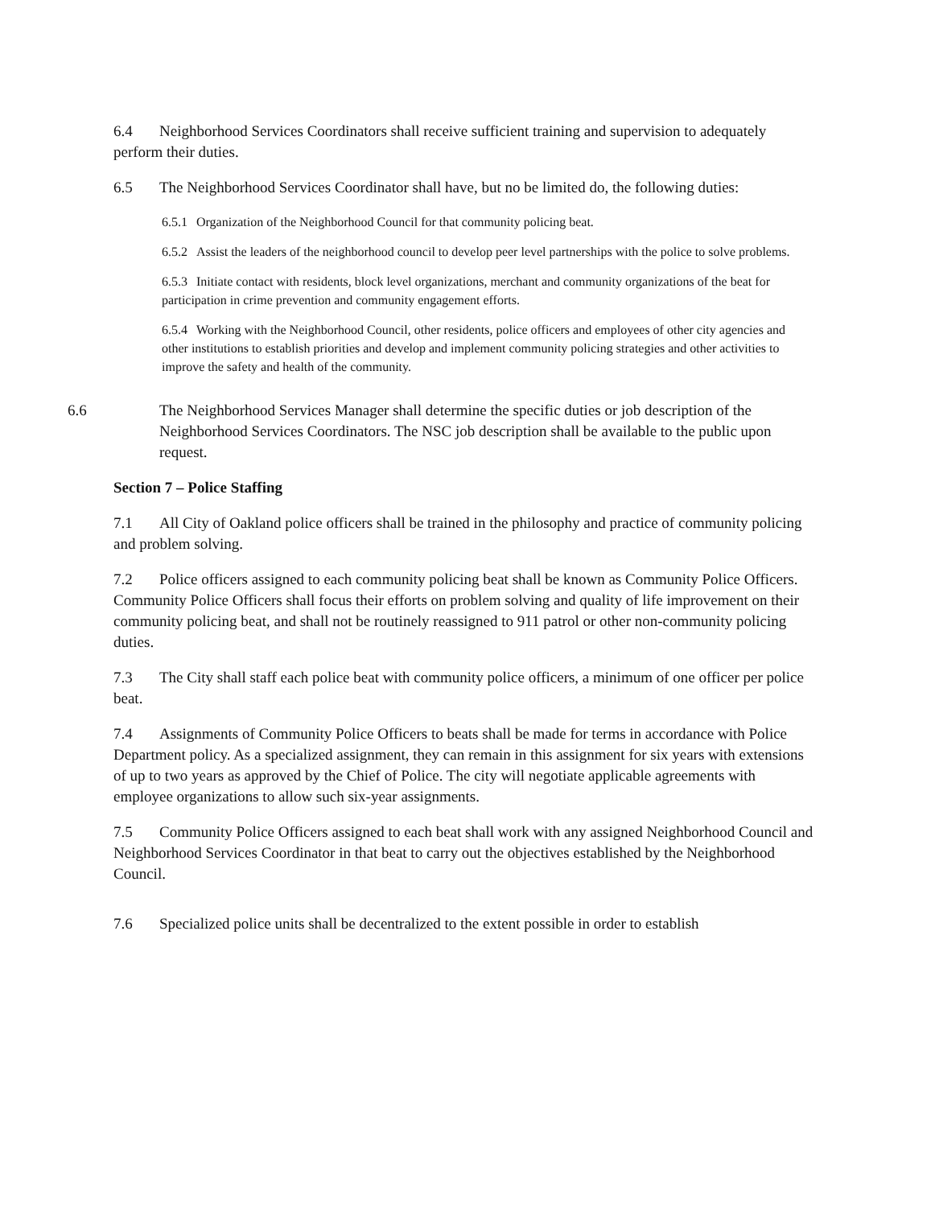6.4 Neighborhood Services Coordinators shall receive sufficient training and supervision to adequately perform their duties.
6.5 The Neighborhood Services Coordinator shall have, but no be limited do, the following duties:
6.5.1 Organization of the Neighborhood Council for that community policing beat.
6.5.2 Assist the leaders of the neighborhood council to develop peer level partnerships with the police to solve problems.
6.5.3 Initiate contact with residents, block level organizations, merchant and community organizations of the beat for participation in crime prevention and community engagement efforts.
6.5.4 Working with the Neighborhood Council, other residents, police officers and employees of other city agencies and other institutions to establish priorities and develop and implement community policing strategies and other activities to improve the safety and health of the community.
6.6 The Neighborhood Services Manager shall determine the specific duties or job description of the Neighborhood Services Coordinators. The NSC job description shall be available to the public upon request.
Section 7 – Police Staffing
7.1 All City of Oakland police officers shall be trained in the philosophy and practice of community policing and problem solving.
7.2 Police officers assigned to each community policing beat shall be known as Community Police Officers. Community Police Officers shall focus their efforts on problem solving and quality of life improvement on their community policing beat, and shall not be routinely reassigned to 911 patrol or other non-community policing duties.
7.3 The City shall staff each police beat with community police officers, a minimum of one officer per police beat.
7.4 Assignments of Community Police Officers to beats shall be made for terms in accordance with Police Department policy. As a specialized assignment, they can remain in this assignment for six years with extensions of up to two years as approved by the Chief of Police. The city will negotiate applicable agreements with employee organizations to allow such six-year assignments.
7.5 Community Police Officers assigned to each beat shall work with any assigned Neighborhood Council and Neighborhood Services Coordinator in that beat to carry out the objectives established by the Neighborhood Council.
7.6 Specialized police units shall be decentralized to the extent possible in order to establish